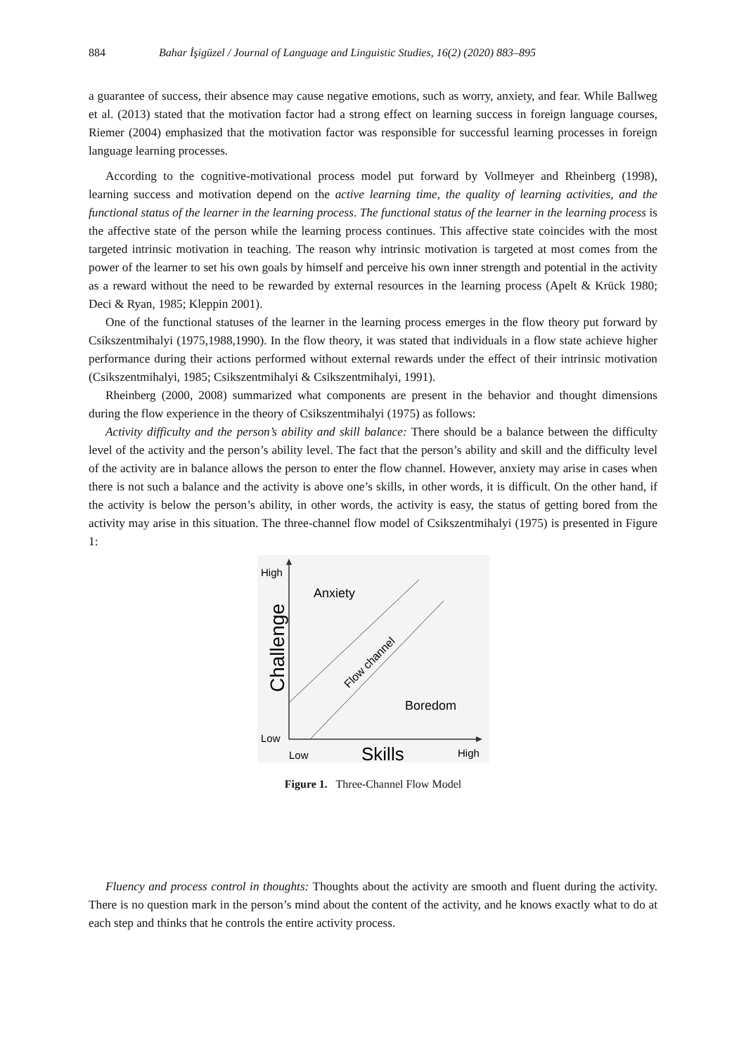884 Bahar İşigüzel / Journal of Language and Linguistic Studies, 16(2) (2020) 883–895
a guarantee of success, their absence may cause negative emotions, such as worry, anxiety, and fear. While Ballweg et al. (2013) stated that the motivation factor had a strong effect on learning success in foreign language courses, Riemer (2004) emphasized that the motivation factor was responsible for successful learning processes in foreign language learning processes.
According to the cognitive-motivational process model put forward by Vollmeyer and Rheinberg (1998), learning success and motivation depend on the active learning time, the quality of learning activities, and the functional status of the learner in the learning process. The functional status of the learner in the learning process is the affective state of the person while the learning process continues. This affective state coincides with the most targeted intrinsic motivation in teaching. The reason why intrinsic motivation is targeted at most comes from the power of the learner to set his own goals by himself and perceive his own inner strength and potential in the activity as a reward without the need to be rewarded by external resources in the learning process (Apelt & Krück 1980; Deci & Ryan, 1985; Kleppin 2001).
One of the functional statuses of the learner in the learning process emerges in the flow theory put forward by Csikszentmihalyi (1975,1988,1990). In the flow theory, it was stated that individuals in a flow state achieve higher performance during their actions performed without external rewards under the effect of their intrinsic motivation (Csikszentmihalyi, 1985; Csikszentmihalyi & Csikszentmihalyi, 1991).
Rheinberg (2000, 2008) summarized what components are present in the behavior and thought dimensions during the flow experience in the theory of Csikszentmihalyi (1975) as follows:
Activity difficulty and the person’s ability and skill balance: There should be a balance between the difficulty level of the activity and the person’s ability level. The fact that the person’s ability and skill and the difficulty level of the activity are in balance allows the person to enter the flow channel. However, anxiety may arise in cases when there is not such a balance and the activity is above one’s skills, in other words, it is difficult. On the other hand, if the activity is below the person’s ability, in other words, the activity is easy, the status of getting bored from the activity may arise in this situation. The three-channel flow model of Csikszentmihalyi (1975) is presented in Figure 1:
High
Low
Anxiety
Boredom
Low
High
Skills
Challenge
Flow channel
Figure 1. Three-Channel Flow Model
Fluency and process control in thoughts: Thoughts about the activity are smooth and fluent during the activity. There is no question mark in the person’s mind about the content of the activity, and he knows exactly what to do at each step and thinks that he controls the entire activity process.